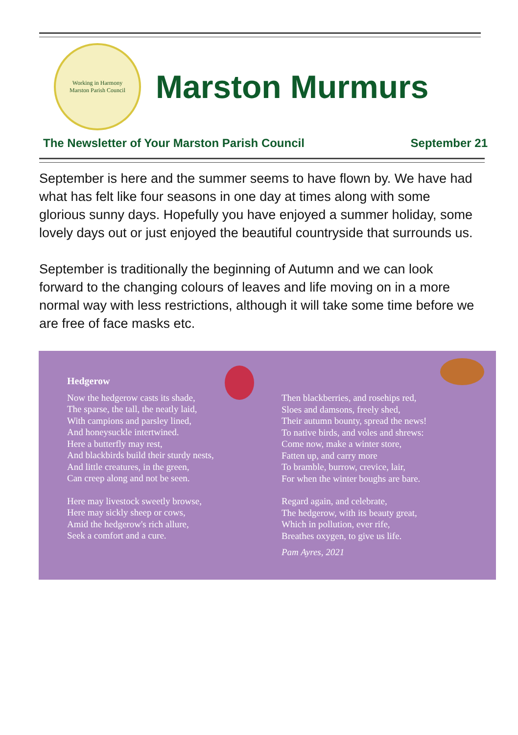Working in Harmony
Marston Parish Council
Marston Murmurs
The Newsletter of Your Marston Parish Council September 21
September is here and the summer seems to have flown by. We have had what has felt like four seasons in one day at times along with some glorious sunny days. Hopefully you have enjoyed a summer holiday, some lovely days out or just enjoyed the beautiful countryside that surrounds us.
September is traditionally the beginning of Autumn and we can look forward to the changing colours of leaves and life moving on in a more normal way with less restrictions, although it will take some time before we are free of face masks etc.
Hedgerow
Now the hedgerow casts its shade,
The sparse, the tall, the neatly laid,
With campions and parsley lined,
And honeysuckle intertwined.
Here a butterfly may rest,
And blackbirds build their sturdy nests,
And little creatures, in the green,
Can creep along and not be seen.
Here may livestock sweetly browse,
Here may sickly sheep or cows,
Amid the hedgerow's rich allure,
Seek a comfort and a cure.
Then blackberries, and rosehips red,
Sloes and damsons, freely shed,
Their autumn bounty, spread the news!
To native birds, and voles and shrews:
Come now, make a winter store,
Fatten up, and carry more
To bramble, burrow, crevice, lair,
For when the winter boughs are bare.
Regard again, and celebrate,
The hedgerow, with its beauty great,
Which in pollution, ever rife,
Breathes oxygen, to give us life.
Pam Ayres, 2021